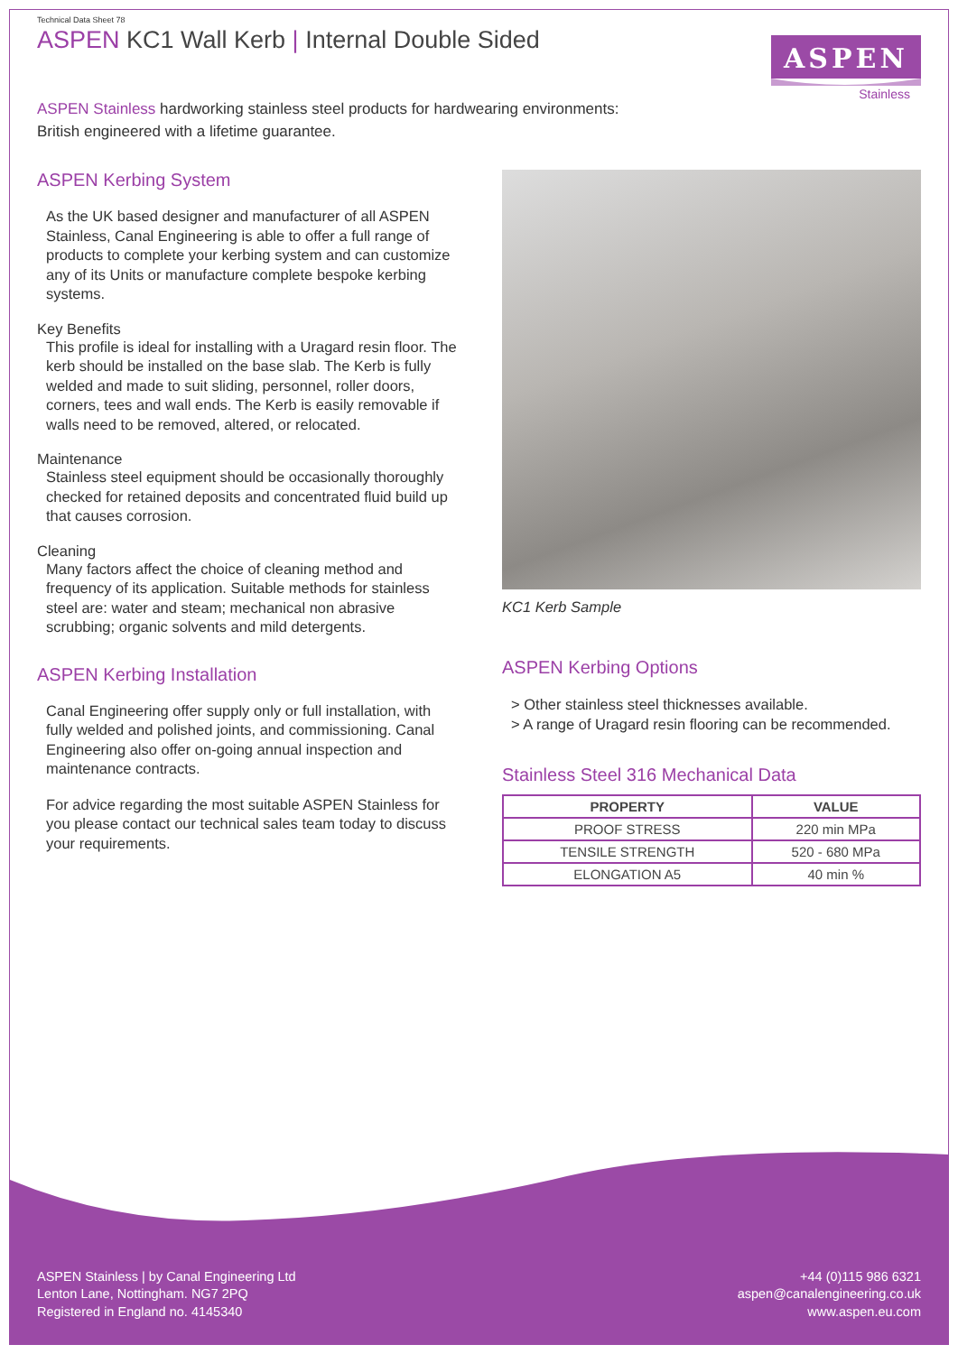Technical Data Sheet 78
ASPEN KC1 Wall Kerb | Internal Double Sided
ASPEN
Stainless
ASPEN Stainless hardworking stainless steel products for hardwearing environments:
British engineered with a lifetime guarantee.
ASPEN Kerbing System
As the UK based designer and manufacturer of all ASPEN Stainless, Canal Engineering is able to offer a full range of products to complete your kerbing system and can customize any of its Units or manufacture complete bespoke kerbing systems.
Key Benefits
This profile is ideal for installing with a Uragard resin floor. The kerb should be installed on the base slab. The Kerb is fully welded and made to suit sliding, personnel, roller doors, corners, tees and wall ends. The Kerb is easily removable if walls need to be removed, altered, or relocated.
Maintenance
Stainless steel equipment should be occasionally thoroughly checked for retained deposits and concentrated fluid build up that causes corrosion.
Cleaning
Many factors affect the choice of cleaning method and frequency of its application. Suitable methods for stainless steel are: water and steam; mechanical non abrasive scrubbing; organic solvents and mild detergents.
ASPEN Kerbing Installation
Canal Engineering offer supply only or full installation, with fully welded and polished joints, and commissioning. Canal Engineering also offer on-going annual inspection and maintenance contracts.
For advice regarding the most suitable ASPEN Stainless for you please contact our technical sales team today to discuss your requirements.
KC1 Kerb Sample
ASPEN Kerbing Options
> Other stainless steel thicknesses available.
> A range of Uragard resin flooring can be recommended.
Stainless Steel 316 Mechanical Data
| PROPERTY | VALUE |
| --- | --- |
| PROOF STRESS | 220 min MPa |
| TENSILE STRENGTH | 520 - 680 MPa |
| ELONGATION A5 | 40 min % |
ASPEN Stainless | by Canal Engineering Ltd
Lenton Lane, Nottingham. NG7 2PQ
Registered in England no. 4145340
+44 (0)115 986 6321
aspen@canalengineering.co.uk
www.aspen.eu.com